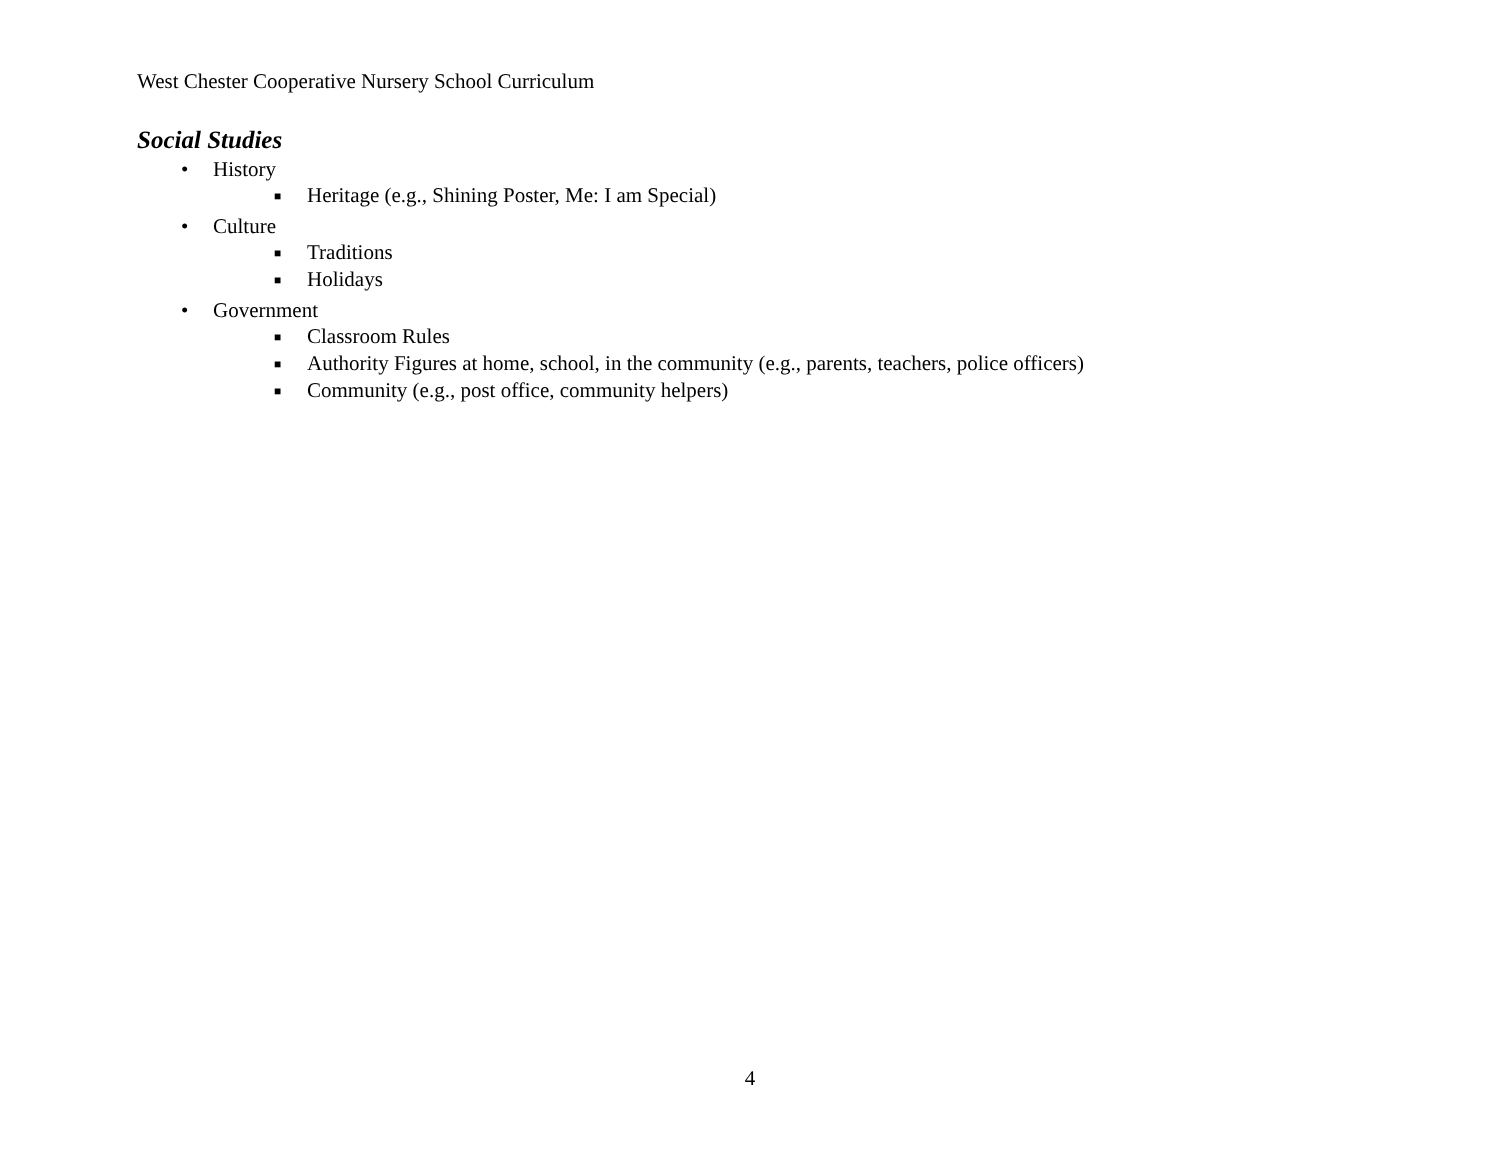West Chester Cooperative Nursery School Curriculum
Social Studies
• History
■ Heritage (e.g., Shining Poster, Me: I am Special)
• Culture
■ Traditions
■ Holidays
• Government
■ Classroom Rules
■ Authority Figures at home, school, in the community (e.g., parents, teachers, police officers)
■ Community (e.g., post office, community helpers)
4